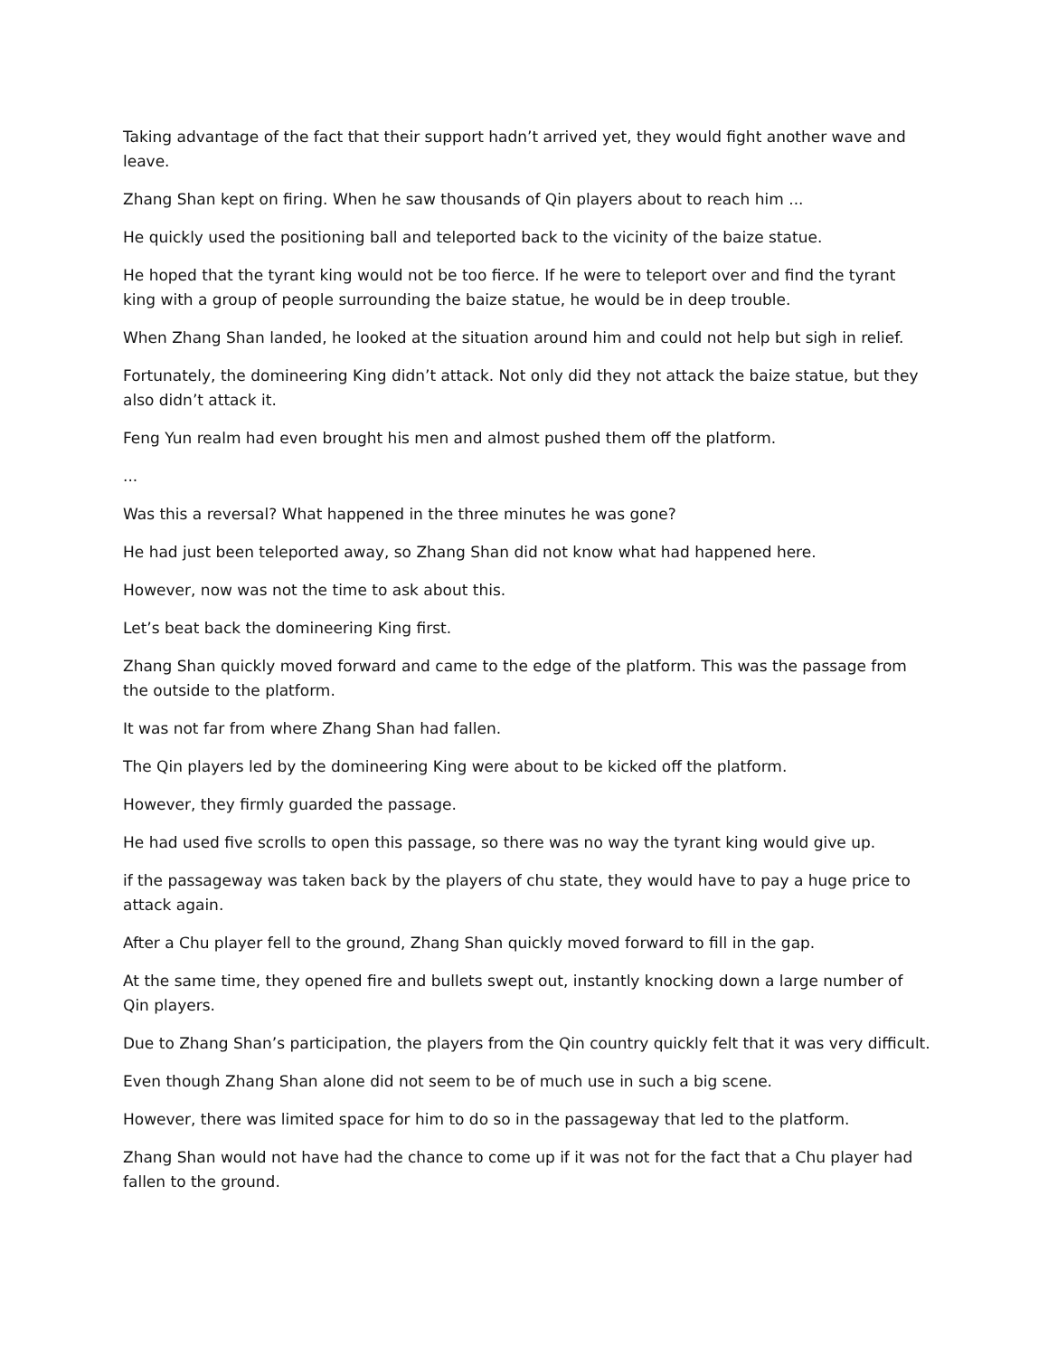Taking advantage of the fact that their support hadn’t arrived yet, they would fight another wave and leave.
Zhang Shan kept on firing. When he saw thousands of Qin players about to reach him ...
He quickly used the positioning ball and teleported back to the vicinity of the baize statue.
He hoped that the tyrant king would not be too fierce. If he were to teleport over and find the tyrant king with a group of people surrounding the baize statue, he would be in deep trouble.
When Zhang Shan landed, he looked at the situation around him and could not help but sigh in relief.
Fortunately, the domineering King didn’t attack. Not only did they not attack the baize statue, but they also didn’t attack it.
Feng Yun realm had even brought his men and almost pushed them off the platform.
...
Was this a reversal? What happened in the three minutes he was gone?
He had just been teleported away, so Zhang Shan did not know what had happened here.
However, now was not the time to ask about this.
Let’s beat back the domineering King first.
Zhang Shan quickly moved forward and came to the edge of the platform. This was the passage from the outside to the platform.
It was not far from where Zhang Shan had fallen.
The Qin players led by the domineering King were about to be kicked off the platform.
However, they firmly guarded the passage.
He had used five scrolls to open this passage, so there was no way the tyrant king would give up.
if the passageway was taken back by the players of chu state, they would have to pay a huge price to attack again.
After a Chu player fell to the ground, Zhang Shan quickly moved forward to fill in the gap.
At the same time, they opened fire and bullets swept out, instantly knocking down a large number of Qin players.
Due to Zhang Shan’s participation, the players from the Qin country quickly felt that it was very difficult.
Even though Zhang Shan alone did not seem to be of much use in such a big scene.
However, there was limited space for him to do so in the passageway that led to the platform.
Zhang Shan would not have had the chance to come up if it was not for the fact that a Chu player had fallen to the ground.